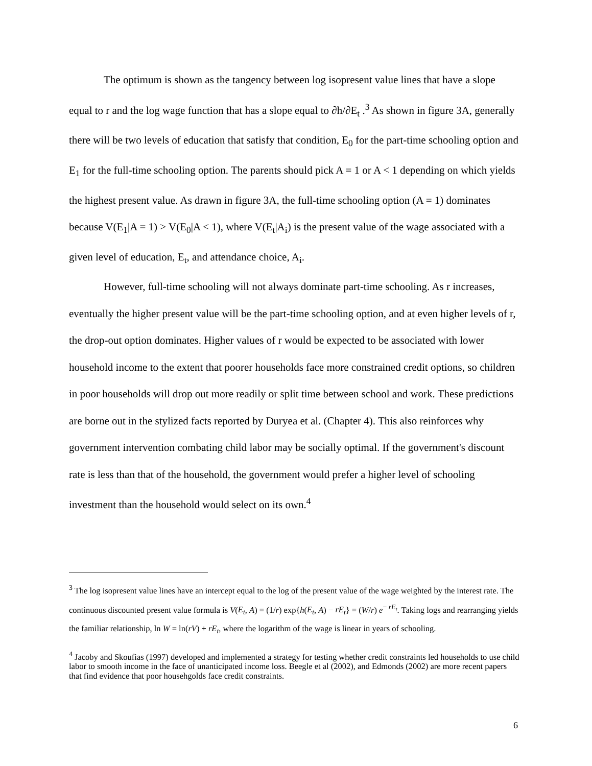The optimum is shown as the tangency between log isopresent value lines that have a slope equal to r and the log wage function that has a slope equal to ∂h/∂E<sub>t</sub> .<sup>3</sup> As shown in figure 3A, generally there will be two levels of education that satisfy that condition, E<sub>0</sub> for the part-time schooling option and E<sub>1</sub> for the full-time schooling option. The parents should pick A = 1 or A < 1 depending on which yields the highest present value. As drawn in figure 3A, the full-time schooling option (A = 1) dominates because V(E<sub>1</sub>|A = 1) > V(E<sub>0</sub>|A < 1), where V(E<sub>t</sub>|A<sub>i</sub>) is the present value of the wage associated with a given level of education, E<sub>t</sub>, and attendance choice, A<sub>i</sub>.
However, full-time schooling will not always dominate part-time schooling. As r increases, eventually the higher present value will be the part-time schooling option, and at even higher levels of r, the drop-out option dominates. Higher values of r would be expected to be associated with lower household income to the extent that poorer households face more constrained credit options, so children in poor households will drop out more readily or split time between school and work. These predictions are borne out in the stylized facts reported by Duryea et al. (Chapter 4). This also reinforces why government intervention combating child labor may be socially optimal. If the government's discount rate is less than that of the household, the government would prefer a higher level of schooling investment than the household would select on its own.<sup>4</sup>
<sup>3</sup> The log isopresent value lines have an intercept equal to the log of the present value of the wage weighted by the interest rate. The continuous discounted present value formula is V(E<sub>t</sub>, A) = (1/r) exp{h(E<sub>t</sub>, A) − rE<sub>t</sub>} = (W/r) e<sup>− rE<sub>t</sub></sup>. Taking logs and rearranging yields the familiar relationship, ln W = ln(rV) + rE<sub>t</sub>, where the logarithm of the wage is linear in years of schooling.
<sup>4</sup> Jacoby and Skoufias (1997) developed and implemented a strategy for testing whether credit constraints led households to use child labor to smooth income in the face of unanticipated income loss. Beegle et al (2002), and Edmonds (2002) are more recent papers that find evidence that poor househgolds face credit constraints.
6